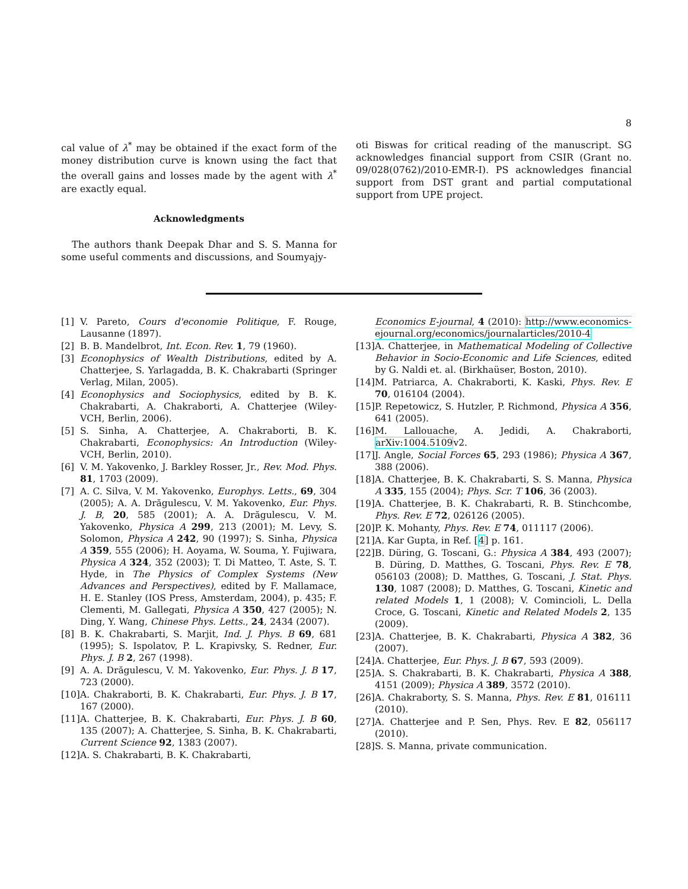8
cal value of λ<sup>*</sup> may be obtained if the exact form of the money distribution curve is known using the fact that the overall gains and losses made by the agent with λ<sup>*</sup> are exactly equal.
Acknowledgments
The authors thank Deepak Dhar and S. S. Manna for some useful comments and discussions, and Soumyajy-
oti Biswas for critical reading of the manuscript. SG acknowledges financial support from CSIR (Grant no. 09/028(0762)/2010-EMR-I). PS acknowledges financial support from DST grant and partial computational support from UPE project.
[1] V. Pareto, Cours d'economie Politique, F. Rouge, Lausanne (1897).
[2] B. B. Mandelbrot, Int. Econ. Rev. 1, 79 (1960).
[3] Econophysics of Wealth Distributions, edited by A. Chatterjee, S. Yarlagadda, B. K. Chakrabarti (Springer Verlag, Milan, 2005).
[4] Econophysics and Sociophysics, edited by B. K. Chakrabarti, A. Chakraborti, A. Chatterjee (Wiley-VCH, Berlin, 2006).
[5] S. Sinha, A. Chatterjee, A. Chakraborti, B. K. Chakrabarti, Econophysics: An Introduction (Wiley-VCH, Berlin, 2010).
[6] V. M. Yakovenko, J. Barkley Rosser, Jr., Rev. Mod. Phys. 81, 1703 (2009).
[7] A. C. Silva, V. M. Yakovenko, Europhys. Letts., 69, 304 (2005); A. A. Drăgulescu, V. M. Yakovenko, Eur. Phys. J. B, 20, 585 (2001); A. A. Drăgulescu, V. M. Yakovenko, Physica A 299, 213 (2001); M. Levy, S. Solomon, Physica A 242, 90 (1997); S. Sinha, Physica A 359, 555 (2006); H. Aoyama, W. Souma, Y. Fujiwara, Physica A 324, 352 (2003); T. Di Matteo, T. Aste, S. T. Hyde, in The Physics of Complex Systems (New Advances and Perspectives), edited by F. Mallamace, H. E. Stanley (IOS Press, Amsterdam, 2004), p. 435; F. Clementi, M. Gallegati, Physica A 350, 427 (2005); N. Ding, Y. Wang, Chinese Phys. Letts., 24, 2434 (2007).
[8] B. K. Chakrabarti, S. Marjit, Ind. J. Phys. B 69, 681 (1995); S. Ispolatov, P. L. Krapivsky, S. Redner, Eur. Phys. J. B 2, 267 (1998).
[9] A. A. Drăgulescu, V. M. Yakovenko, Eur. Phys. J. B 17, 723 (2000).
[10] A. Chakraborti, B. K. Chakrabarti, Eur. Phys. J. B 17, 167 (2000).
[11] A. Chatterjee, B. K. Chakrabarti, Eur. Phys. J. B 60, 135 (2007); A. Chatterjee, S. Sinha, B. K. Chakrabarti, Current Science 92, 1383 (2007).
[12] A. S. Chakrabarti, B. K. Chakrabarti,
Economics E-journal, 4 (2010): http://www.economics-ejournal.org/economics/journalarticles/2010-4
[13] A. Chatterjee, in Mathematical Modeling of Collective Behavior in Socio-Economic and Life Sciences, edited by G. Naldi et. al. (Birkhaüser, Boston, 2010).
[14] M. Patriarca, A. Chakraborti, K. Kaski, Phys. Rev. E 70, 016104 (2004).
[15] P. Repetowicz, S. Hutzler, P. Richmond, Physica A 356, 641 (2005).
[16] M. Lallouache, A. Jedidi, A. Chakraborti, arXiv:1004.5109v2.
[17] J. Angle, Social Forces 65, 293 (1986); Physica A 367, 388 (2006).
[18] A. Chatterjee, B. K. Chakrabarti, S. S. Manna, Physica A 335, 155 (2004); Phys. Scr. T 106, 36 (2003).
[19] A. Chatterjee, B. K. Chakrabarti, R. B. Stinchcombe, Phys. Rev. E 72, 026126 (2005).
[20] P. K. Mohanty, Phys. Rev. E 74, 011117 (2006).
[21] A. Kar Gupta, in Ref. [4] p. 161.
[22] B. Düring, G. Toscani, G.: Physica A 384, 493 (2007); B. Düring, D. Matthes, G. Toscani, Phys. Rev. E 78, 056103 (2008); D. Matthes, G. Toscani, J. Stat. Phys. 130, 1087 (2008); D. Matthes, G. Toscani, Kinetic and related Models 1, 1 (2008); V. Comincioli, L. Della Croce, G. Toscani, Kinetic and Related Models 2, 135 (2009).
[23] A. Chatterjee, B. K. Chakrabarti, Physica A 382, 36 (2007).
[24] A. Chatterjee, Eur. Phys. J. B 67, 593 (2009).
[25] A. S. Chakrabarti, B. K. Chakrabarti, Physica A 388, 4151 (2009); Physica A 389, 3572 (2010).
[26] A. Chakraborty, S. S. Manna, Phys. Rev. E 81, 016111 (2010).
[27] A. Chatterjee and P. Sen, Phys. Rev. E 82, 056117 (2010).
[28] S. S. Manna, private communication.